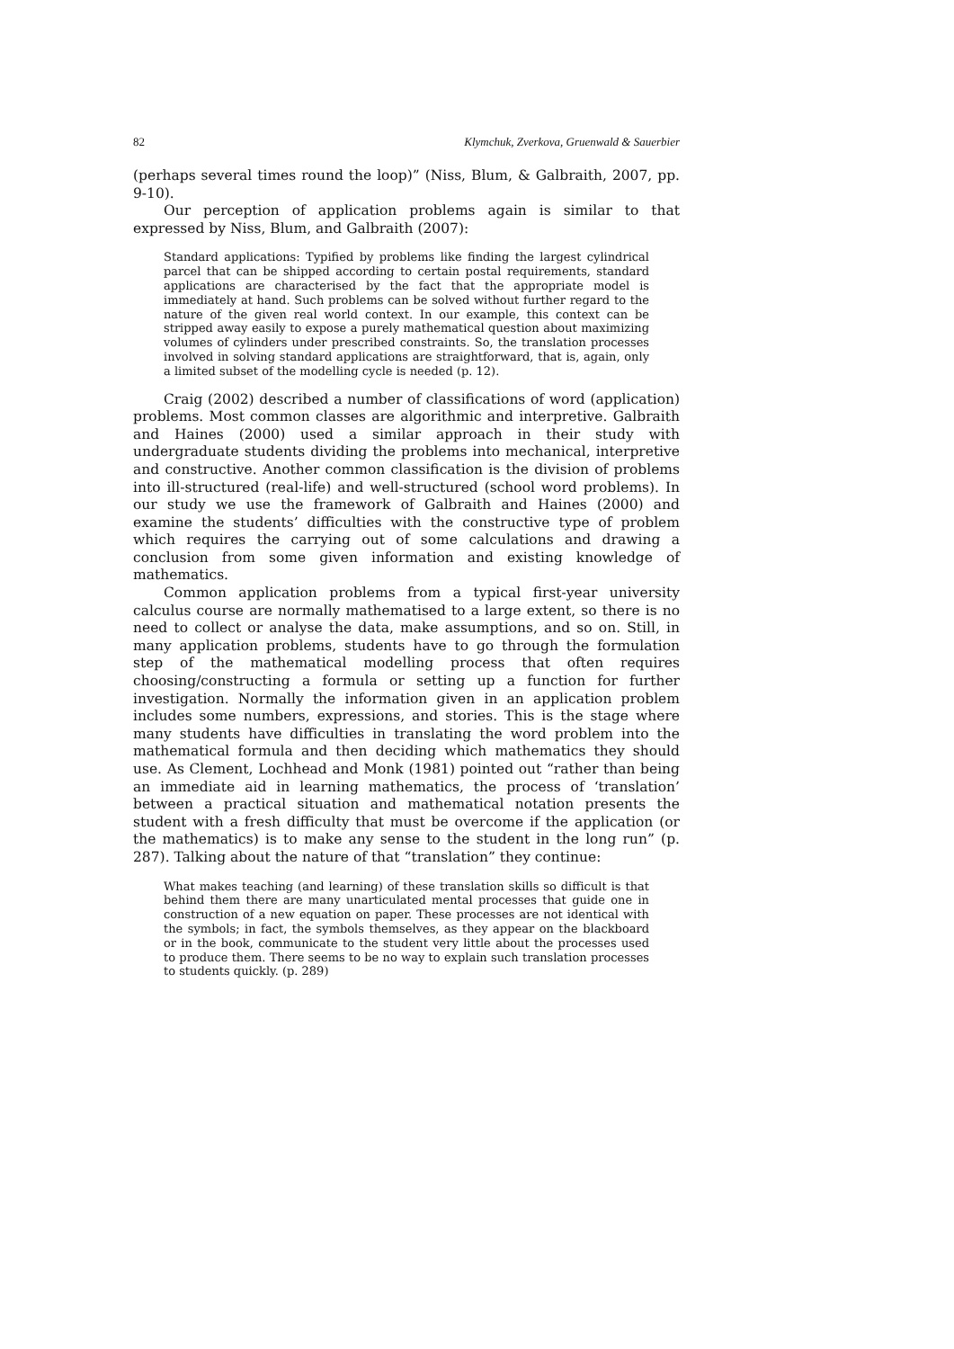82 Klymchuk, Zverkova, Gruenwald & Sauerbier
(perhaps several times round the loop)” (Niss, Blum, & Galbraith, 2007, pp. 9-10).
Our perception of application problems again is similar to that expressed by Niss, Blum, and Galbraith (2007):
Standard applications: Typified by problems like finding the largest cylindrical parcel that can be shipped according to certain postal requirements, standard applications are characterised by the fact that the appropriate model is immediately at hand. Such problems can be solved without further regard to the nature of the given real world context. In our example, this context can be stripped away easily to expose a purely mathematical question about maximizing volumes of cylinders under prescribed constraints. So, the translation processes involved in solving standard applications are straightforward, that is, again, only a limited subset of the modelling cycle is needed (p. 12).
Craig (2002) described a number of classifications of word (application) problems. Most common classes are algorithmic and interpretive. Galbraith and Haines (2000) used a similar approach in their study with undergraduate students dividing the problems into mechanical, interpretive and constructive. Another common classification is the division of problems into ill-structured (real-life) and well-structured (school word problems). In our study we use the framework of Galbraith and Haines (2000) and examine the students’ difficulties with the constructive type of problem which requires the carrying out of some calculations and drawing a conclusion from some given information and existing knowledge of mathematics.
Common application problems from a typical first-year university calculus course are normally mathematised to a large extent, so there is no need to collect or analyse the data, make assumptions, and so on. Still, in many application problems, students have to go through the formulation step of the mathematical modelling process that often requires choosing/constructing a formula or setting up a function for further investigation. Normally the information given in an application problem includes some numbers, expressions, and stories. This is the stage where many students have difficulties in translating the word problem into the mathematical formula and then deciding which mathematics they should use. As Clement, Lochhead and Monk (1981) pointed out “rather than being an immediate aid in learning mathematics, the process of ‘translation’ between a practical situation and mathematical notation presents the student with a fresh difficulty that must be overcome if the application (or the mathematics) is to make any sense to the student in the long run” (p. 287). Talking about the nature of that “translation” they continue:
What makes teaching (and learning) of these translation skills so difficult is that behind them there are many unarticulated mental processes that guide one in construction of a new equation on paper. These processes are not identical with the symbols; in fact, the symbols themselves, as they appear on the blackboard or in the book, communicate to the student very little about the processes used to produce them. There seems to be no way to explain such translation processes to students quickly. (p. 289)